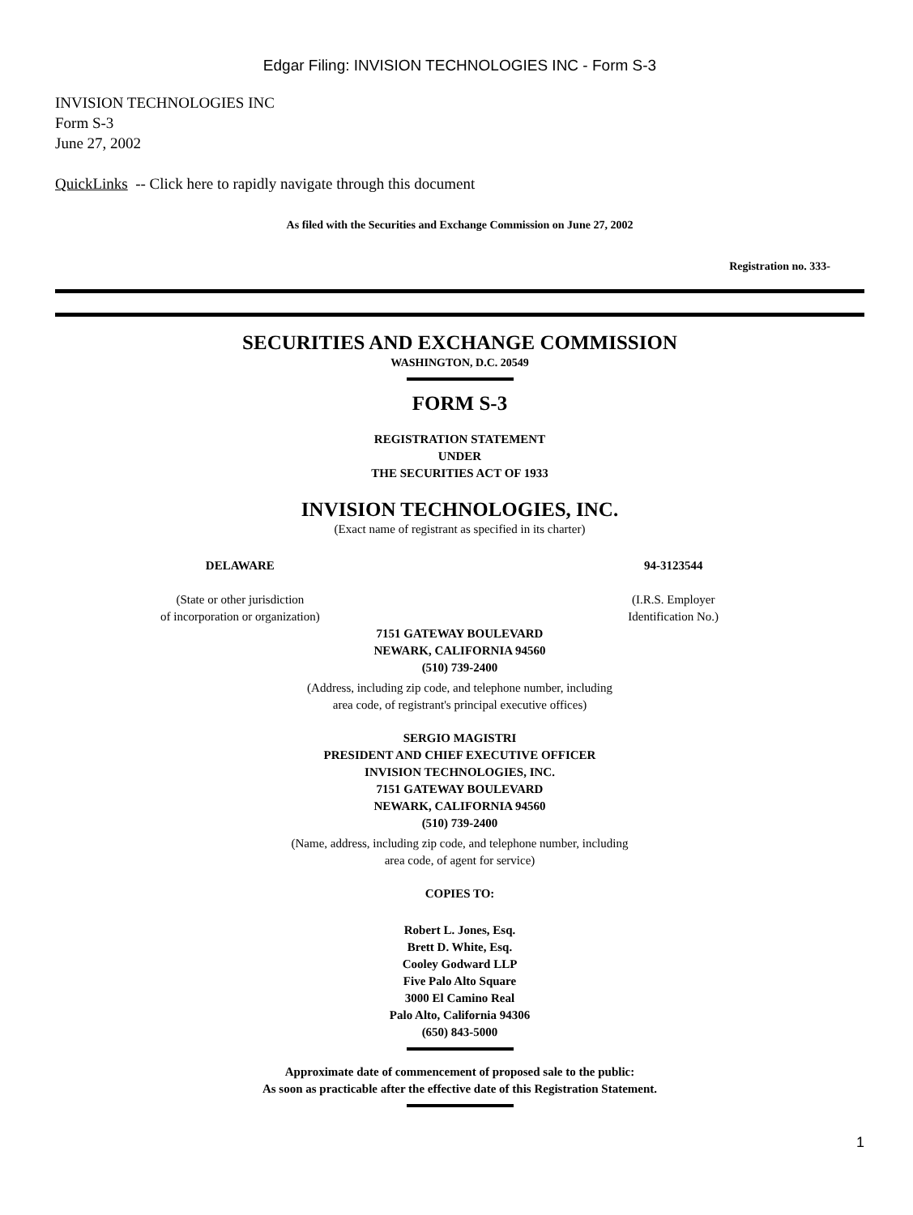Edgar Filing: INVISION TECHNOLOGIES INC - Form S-3
INVISION TECHNOLOGIES INC
Form S-3
June 27, 2002
QuickLinks -- Click here to rapidly navigate through this document
As filed with the Securities and Exchange Commission on June 27, 2002
Registration no. 333-
SECURITIES AND EXCHANGE COMMISSION
WASHINGTON, D.C. 20549
FORM S-3
REGISTRATION STATEMENT
UNDER
THE SECURITIES ACT OF 1933
INVISION TECHNOLOGIES, INC.
(Exact name of registrant as specified in its charter)
DELAWARE
(State or other jurisdiction
of incorporation or organization)
94-3123544
(I.R.S. Employer
Identification No.)
7151 GATEWAY BOULEVARD
NEWARK, CALIFORNIA 94560
(510) 739-2400
(Address, including zip code, and telephone number, including
area code, of registrant's principal executive offices)
SERGIO MAGISTRI
PRESIDENT AND CHIEF EXECUTIVE OFFICER
INVISION TECHNOLOGIES, INC.
7151 GATEWAY BOULEVARD
NEWARK, CALIFORNIA 94560
(510) 739-2400
(Name, address, including zip code, and telephone number, including
area code, of agent for service)
COPIES TO:
Robert L. Jones, Esq.
Brett D. White, Esq.
Cooley Godward LLP
Five Palo Alto Square
3000 El Camino Real
Palo Alto, California 94306
(650) 843-5000
Approximate date of commencement of proposed sale to the public:
As soon as practicable after the effective date of this Registration Statement.
1